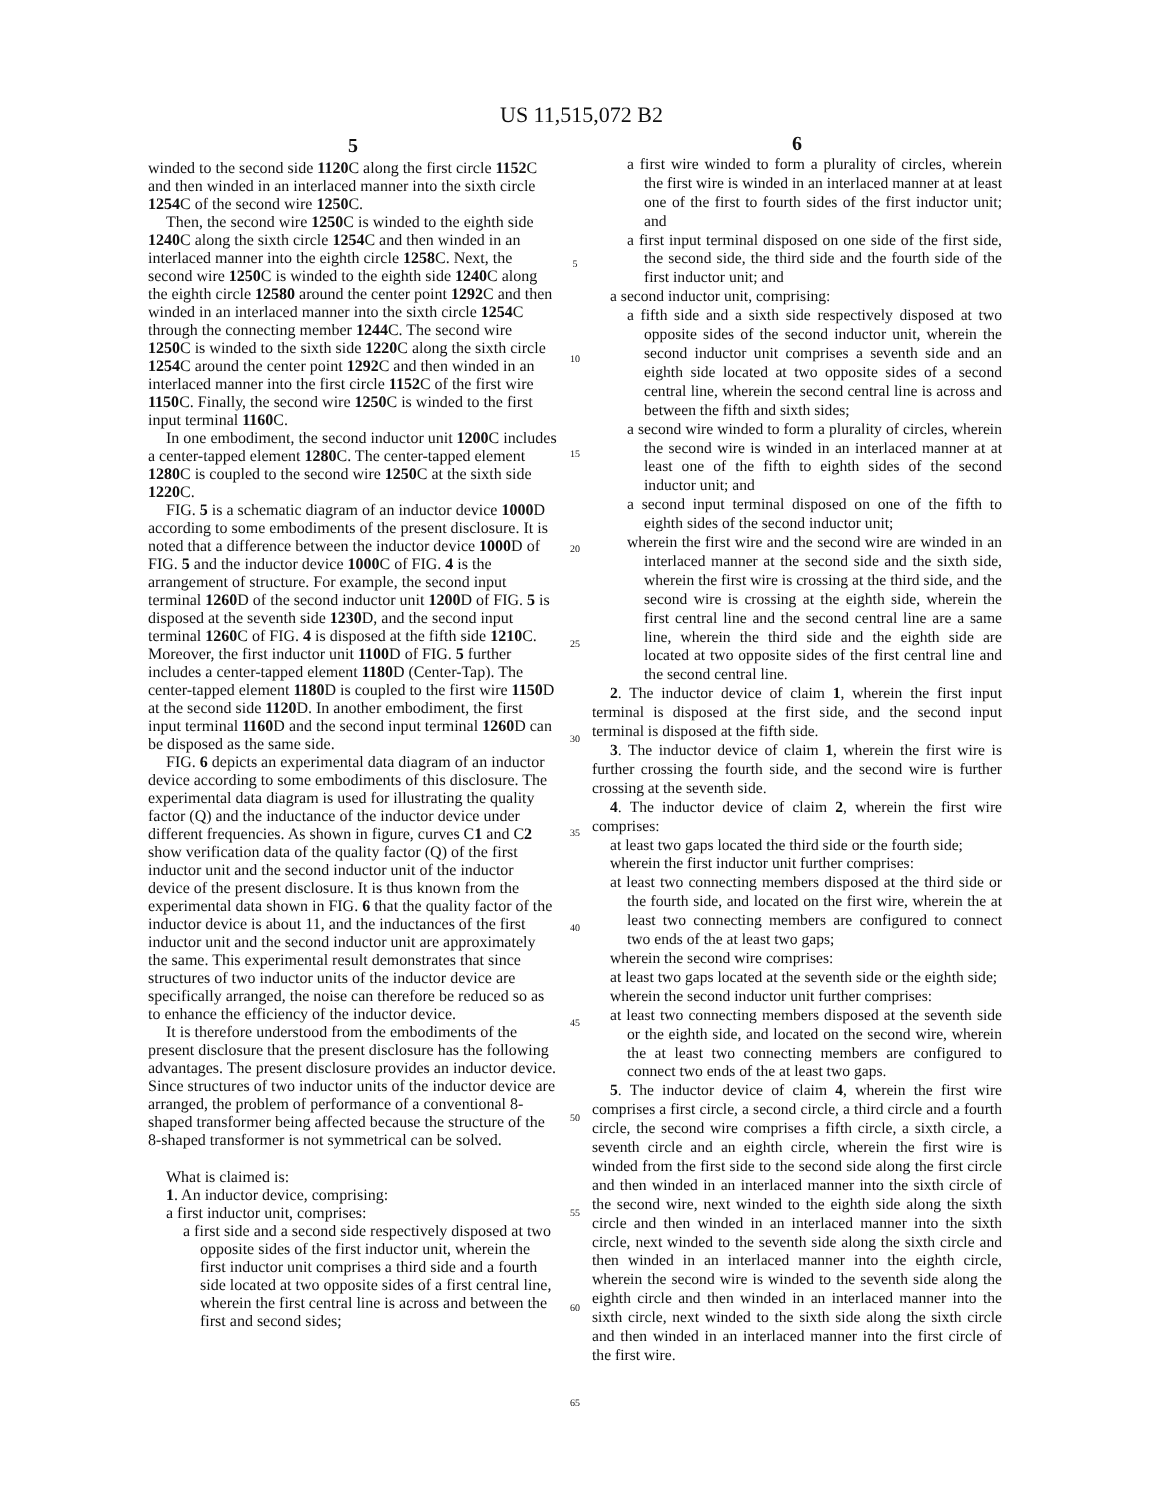US 11,515,072 B2
5
winded to the second side 1120 C along the first circle 1152 C and then winded in an interlaced manner into the sixth circle 1254 C of the second wire 1250 C.
Then, the second wire 1250 C is winded to the eighth side 1240 C along the sixth circle 1254 C and then winded in an interlaced manner into the eighth circle 1258 C. Next, the second wire 1250 C is winded to the eighth side 1240 C along the eighth circle 12580 around the center point 1292 C and then winded in an interlaced manner into the sixth circle 1254 C through the connecting member 1244 C. The second wire 1250 C is winded to the sixth side 1220 C along the sixth circle 1254 C around the center point 1292 C and then winded in an interlaced manner into the first circle 1152 C of the first wire 1150 C. Finally, the second wire 1250 C is winded to the first input terminal 1160 C.
In one embodiment, the second inductor unit 1200 C includes a center-tapped element 1280 C. The center-tapped element 1280 C is coupled to the second wire 1250 C at the sixth side 1220 C.
FIG. 5 is a schematic diagram of an inductor device 1000 D according to some embodiments of the present disclosure. It is noted that a difference between the inductor device 1000 D of FIG. 5 and the inductor device 1000 C of FIG. 4 is the arrangement of structure. For example, the second input terminal 1260 D of the second inductor unit 1200 D of FIG. 5 is disposed at the seventh side 1230 D, and the second input terminal 1260 C of FIG. 4 is disposed at the fifth side 1210 C. Moreover, the first inductor unit 1100 D of FIG. 5 further includes a center-tapped element 1180 D (Center-Tap). The center-tapped element 1180 D is coupled to the first wire 1150 D at the second side 1120 D. In another embodiment, the first input terminal 1160 D and the second input terminal 1260 D can be disposed as the same side.
FIG. 6 depicts an experimental data diagram of an inductor device according to some embodiments of this disclosure. The experimental data diagram is used for illustrating the quality factor (Q) and the inductance of the inductor device under different frequencies. As shown in figure, curves C1 and C2 show verification data of the quality factor (Q) of the first inductor unit and the second inductor unit of the inductor device of the present disclosure. It is thus known from the experimental data shown in FIG. 6 that the quality factor of the inductor device is about 11, and the inductances of the first inductor unit and the second inductor unit are approximately the same. This experimental result demonstrates that since structures of two inductor units of the inductor device are specifically arranged, the noise can therefore be reduced so as to enhance the efficiency of the inductor device.
It is therefore understood from the embodiments of the present disclosure that the present disclosure has the following advantages. The present disclosure provides an inductor device. Since structures of two inductor units of the inductor device are arranged, the problem of performance of a conventional 8-shaped transformer being affected because the structure of the 8-shaped transformer is not symmetrical can be solved.
What is claimed is:
1. An inductor device, comprising:
a first inductor unit, comprises:
a first side and a second side respectively disposed at two opposite sides of the first inductor unit, wherein the first inductor unit comprises a third side and a fourth side located at two opposite sides of a first central line, wherein the first central line is across and between the first and second sides;
5
10
15
20
25
30
35
40
45
50
55
60
65
6
a first wire winded to form a plurality of circles, wherein the first wire is winded in an interlaced manner at at least one of the first to fourth sides of the first inductor unit; and
a first input terminal disposed on one side of the first side, the second side, the third side and the fourth side of the first inductor unit; and
a second inductor unit, comprising:
a fifth side and a sixth side respectively disposed at two opposite sides of the second inductor unit, wherein the second inductor unit comprises a seventh side and an eighth side located at two opposite sides of a second central line, wherein the second central line is across and between the fifth and sixth sides;
a second wire winded to form a plurality of circles, wherein the second wire is winded in an interlaced manner at at least one of the fifth to eighth sides of the second inductor unit; and
a second input terminal disposed on one of the fifth to eighth sides of the second inductor unit;
wherein the first wire and the second wire are winded in an interlaced manner at the second side and the sixth side, wherein the first wire is crossing at the third side, and the second wire is crossing at the eighth side, wherein the first central line and the second central line are a same line, wherein the third side and the eighth side are located at two opposite sides of the first central line and the second central line.
2. The inductor device of claim 1, wherein the first input terminal is disposed at the first side, and the second input terminal is disposed at the fifth side.
3. The inductor device of claim 1, wherein the first wire is further crossing the fourth side, and the second wire is further crossing at the seventh side.
4. The inductor device of claim 2, wherein the first wire comprises:
at least two gaps located the third side or the fourth side;
wherein the first inductor unit further comprises:
at least two connecting members disposed at the third side or the fourth side, and located on the first wire, wherein the at least two connecting members are configured to connect two ends of the at least two gaps;
wherein the second wire comprises:
at least two gaps located at the seventh side or the eighth side;
wherein the second inductor unit further comprises:
at least two connecting members disposed at the seventh side or the eighth side, and located on the second wire, wherein the at least two connecting members are configured to connect two ends of the at least two gaps.
5. The inductor device of claim 4, wherein the first wire comprises a first circle, a second circle, a third circle and a fourth circle, the second wire comprises a fifth circle, a sixth circle, a seventh circle and an eighth circle, wherein the first wire is winded from the first side to the second side along the first circle and then winded in an interlaced manner into the sixth circle of the second wire, next winded to the eighth side along the sixth circle and then winded in an interlaced manner into the sixth circle, next winded to the seventh side along the sixth circle and then winded in an interlaced manner into the eighth circle, wherein the second wire is winded to the seventh side along the eighth circle and then winded in an interlaced manner into the sixth circle, next winded to the sixth side along the sixth circle and then winded in an interlaced manner into the first circle of the first wire.